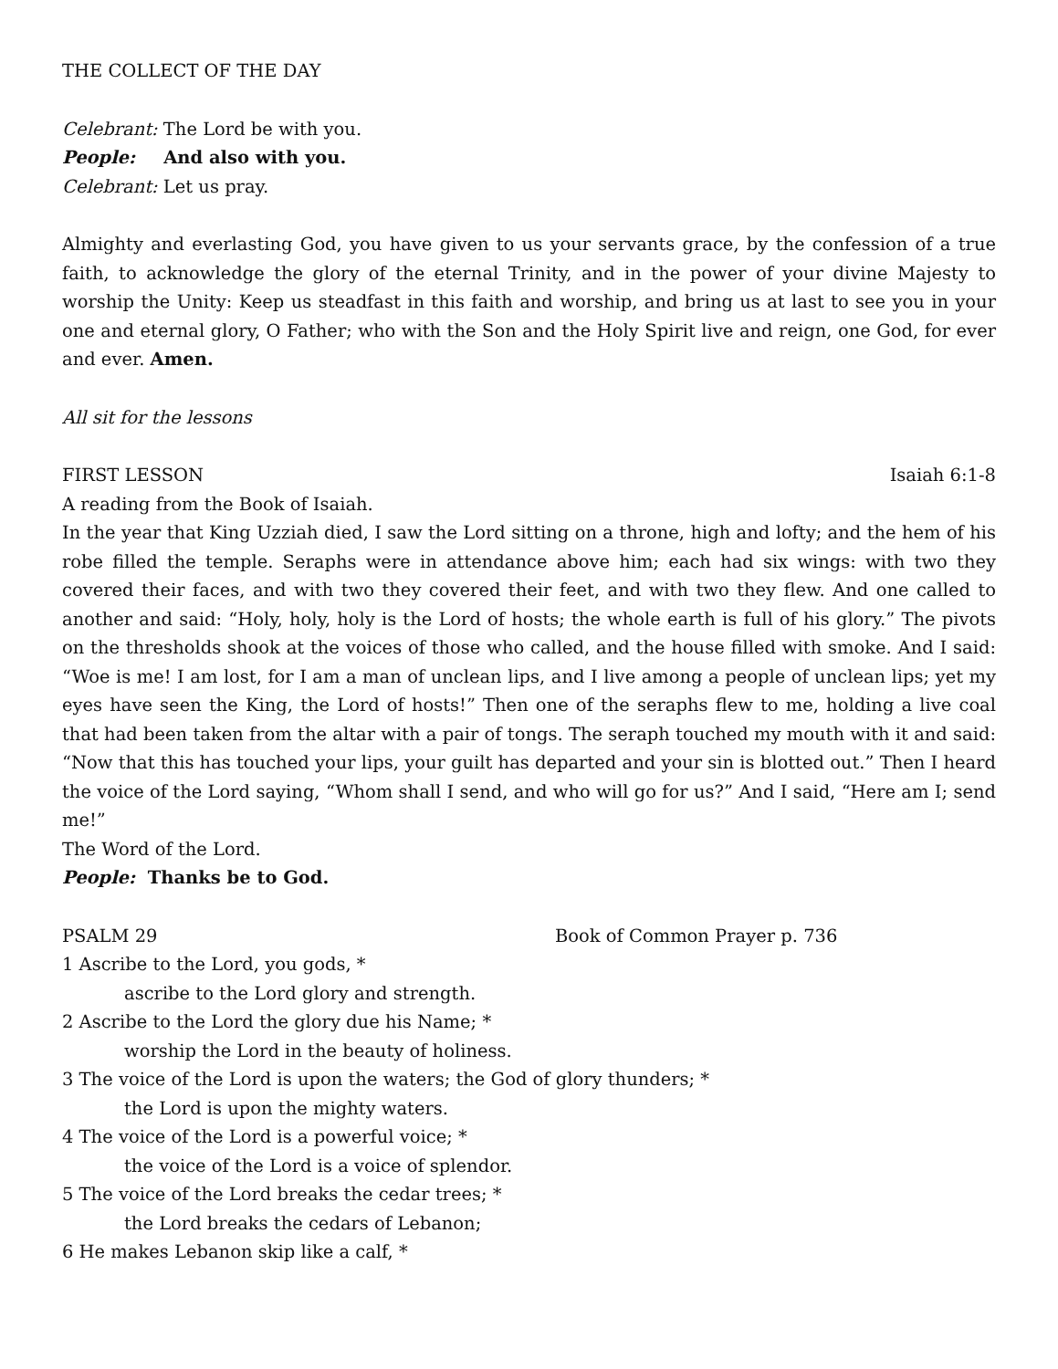THE COLLECT OF THE DAY
Celebrant: The Lord be with you.
People: And also with you.
Celebrant: Let us pray.
Almighty and everlasting God, you have given to us your servants grace, by the confession of a true faith, to acknowledge the glory of the eternal Trinity, and in the power of your divine Majesty to worship the Unity: Keep us steadfast in this faith and worship, and bring us at last to see you in your one and eternal glory, O Father; who with the Son and the Holy Spirit live and reign, one God, for ever and ever. Amen.
All sit for the lessons
FIRST LESSON Isaiah 6:1-8
A reading from the Book of Isaiah.
In the year that King Uzziah died, I saw the Lord sitting on a throne, high and lofty; and the hem of his robe filled the temple. Seraphs were in attendance above him; each had six wings: with two they covered their faces, and with two they covered their feet, and with two they flew. And one called to another and said: “Holy, holy, holy is the Lord of hosts; the whole earth is full of his glory.” The pivots on the thresholds shook at the voices of those who called, and the house filled with smoke. And I said: “Woe is me! I am lost, for I am a man of unclean lips, and I live among a people of unclean lips; yet my eyes have seen the King, the Lord of hosts!” Then one of the seraphs flew to me, holding a live coal that had been taken from the altar with a pair of tongs. The seraph touched my mouth with it and said: “Now that this has touched your lips, your guilt has departed and your sin is blotted out.” Then I heard the voice of the Lord saying, “Whom shall I send, and who will go for us?” And I said, “Here am I; send me!”
The Word of the Lord.
People: Thanks be to God.
PSALM 29 Book of Common Prayer p. 736
1 Ascribe to the Lord, you gods, *
ascribe to the Lord glory and strength.
2 Ascribe to the Lord the glory due his Name; *
worship the Lord in the beauty of holiness.
3 The voice of the Lord is upon the waters; the God of glory thunders; *
the Lord is upon the mighty waters.
4 The voice of the Lord is a powerful voice; *
the voice of the Lord is a voice of splendor.
5 The voice of the Lord breaks the cedar trees; *
the Lord breaks the cedars of Lebanon;
6 He makes Lebanon skip like a calf, *